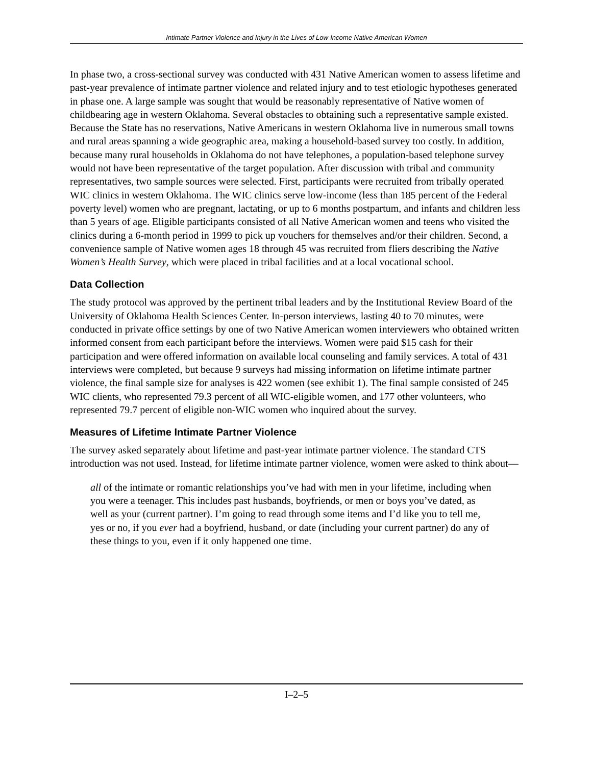Intimate Partner Violence and Injury in the Lives of Low-Income Native American Women
In phase two, a cross-sectional survey was conducted with 431 Native American women to assess lifetime and past-year prevalence of intimate partner violence and related injury and to test etiologic hypotheses generated in phase one. A large sample was sought that would be reasonably representative of Native women of childbearing age in western Oklahoma. Several obstacles to obtaining such a representative sample existed. Because the State has no reservations, Native Americans in western Oklahoma live in numerous small towns and rural areas spanning a wide geographic area, making a household-based survey too costly. In addition, because many rural households in Oklahoma do not have telephones, a population-based telephone survey would not have been representative of the target population. After discussion with tribal and community representatives, two sample sources were selected. First, participants were recruited from tribally operated WIC clinics in western Oklahoma. The WIC clinics serve low-income (less than 185 percent of the Federal poverty level) women who are pregnant, lactating, or up to 6 months postpartum, and infants and children less than 5 years of age. Eligible participants consisted of all Native American women and teens who visited the clinics during a 6-month period in 1999 to pick up vouchers for themselves and/or their children. Second, a convenience sample of Native women ages 18 through 45 was recruited from fliers describing the Native Women’s Health Survey, which were placed in tribal facilities and at a local vocational school.
Data Collection
The study protocol was approved by the pertinent tribal leaders and by the Institutional Review Board of the University of Oklahoma Health Sciences Center. In-person interviews, lasting 40 to 70 minutes, were conducted in private office settings by one of two Native American women interviewers who obtained written informed consent from each participant before the interviews. Women were paid $15 cash for their participation and were offered information on available local counseling and family services. A total of 431 interviews were completed, but because 9 surveys had missing information on lifetime intimate partner violence, the final sample size for analyses is 422 women (see exhibit 1). The final sample consisted of 245 WIC clients, who represented 79.3 percent of all WIC-eligible women, and 177 other volunteers, who represented 79.7 percent of eligible non-WIC women who inquired about the survey.
Measures of Lifetime Intimate Partner Violence
The survey asked separately about lifetime and past-year intimate partner violence. The standard CTS introduction was not used. Instead, for lifetime intimate partner violence, women were asked to think about—
all of the intimate or romantic relationships you’ve had with men in your lifetime, including when you were a teenager. This includes past husbands, boyfriends, or men or boys you’ve dated, as well as your (current partner). I’m going to read through some items and I’d like you to tell me, yes or no, if you ever had a boyfriend, husband, or date (including your current partner) do any of these things to you, even if it only happened one time.
I–2–5